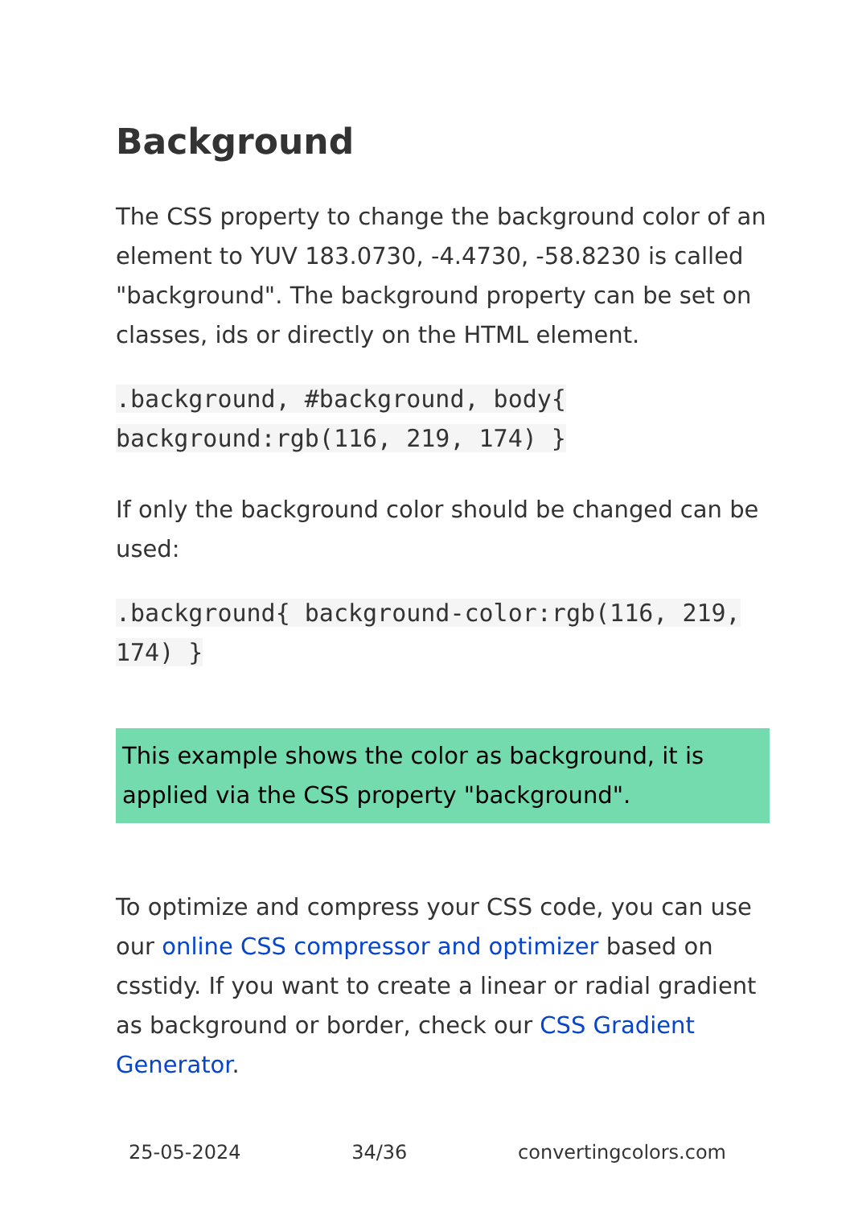Background
The CSS property to change the background color of an element to YUV 183.0730, -4.4730, -58.8230 is called "background". The background property can be set on classes, ids or directly on the HTML element.
.background, #background, body{ background:rgb(116, 219, 174) }
If only the background color should be changed can be used:
.background{ background-color:rgb(116, 219, 174) }
This example shows the color as background, it is applied via the CSS property "background".
To optimize and compress your CSS code, you can use our online CSS compressor and optimizer based on csstidy. If you want to create a linear or radial gradient as background or border, check our CSS Gradient Generator.
25-05-2024 34/36 convertingcolors.com